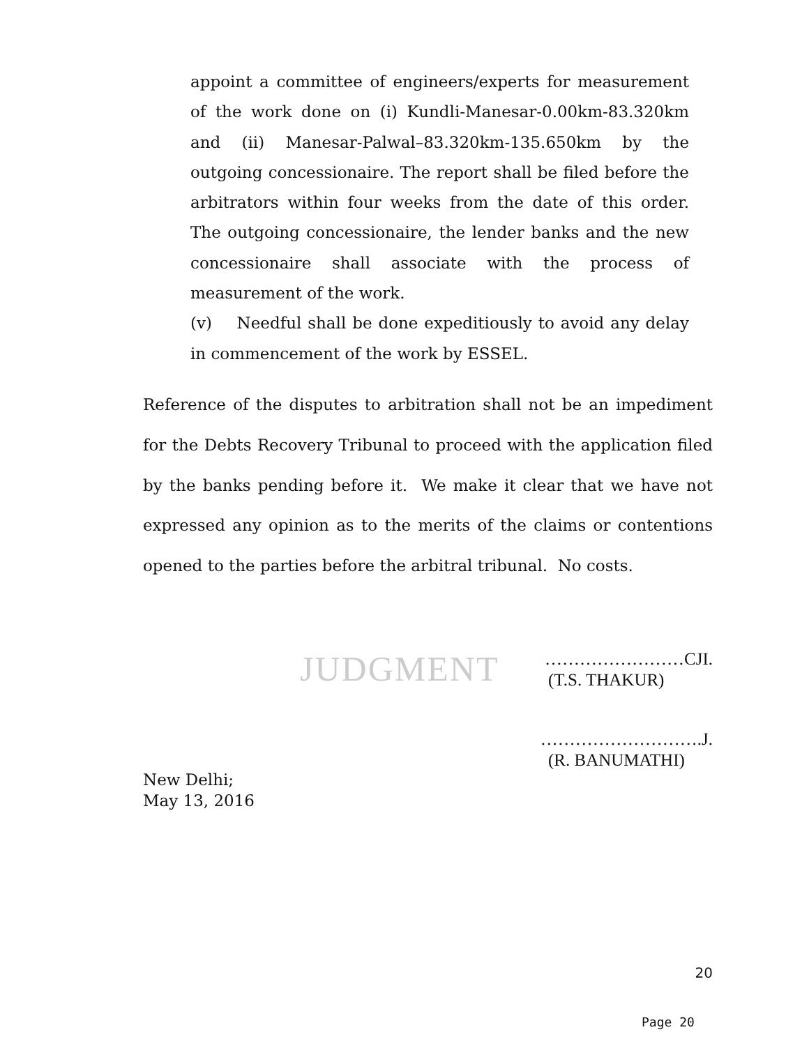appoint a committee of engineers/experts for measurement of the work done on (i) Kundli-Manesar-0.00km-83.320km and (ii) Manesar-Palwal–83.320km-135.650km by the outgoing concessionaire. The report shall be filed before the arbitrators within four weeks from the date of this order. The outgoing concessionaire, the lender banks and the new concessionaire shall associate with the process of measurement of the work.
(v) Needful shall be done expeditiously to avoid any delay in commencement of the work by ESSEL.
Reference of the disputes to arbitration shall not be an impediment for the Debts Recovery Tribunal to proceed with the application filed by the banks pending before it. We make it clear that we have not expressed any opinion as to the merits of the claims or contentions opened to the parties before the arbitral tribunal. No costs.
JUDGMENT
……………………CJI.
(T.S. THAKUR)
……………………….J.
(R. BANUMATHI)
New Delhi;
May 13, 2016
20
Page 20